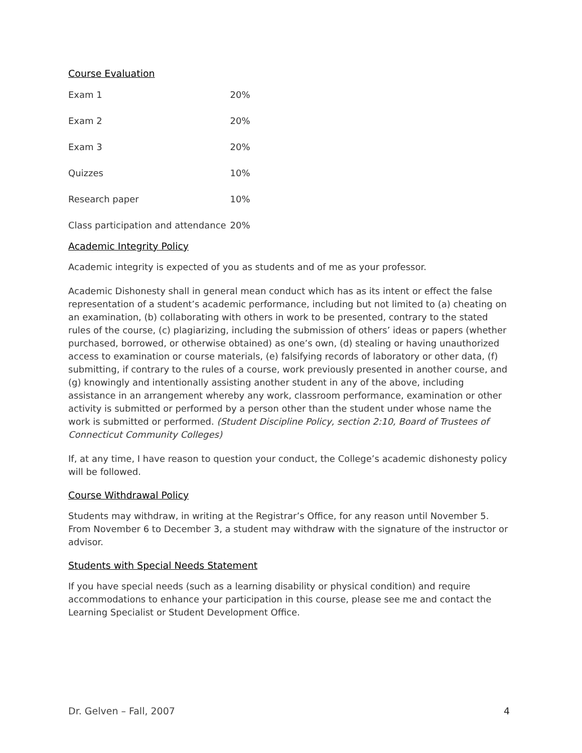Course Evaluation
| Exam 1 | 20% |
| Exam 2 | 20% |
| Exam 3 | 20% |
| Quizzes | 10% |
| Research paper | 10% |
| Class participation and attendance | 20% |
Academic Integrity Policy
Academic integrity is expected of you as students and of me as your professor.
Academic Dishonesty shall in general mean conduct which has as its intent or effect the false representation of a student’s academic performance, including but not limited to (a) cheating on an examination, (b) collaborating with others in work to be presented, contrary to the stated rules of the course, (c) plagiarizing, including the submission of others’ ideas or papers (whether purchased, borrowed, or otherwise obtained) as one’s own, (d) stealing or having unauthorized access to examination or course materials, (e) falsifying records of laboratory or other data, (f) submitting, if contrary to the rules of a course, work previously presented in another course, and (g) knowingly and intentionally assisting another student in any of the above, including assistance in an arrangement whereby any work, classroom performance, examination or other activity is submitted or performed by a person other than the student under whose name the work is submitted or performed. (Student Discipline Policy, section 2:10, Board of Trustees of Connecticut Community Colleges)
If, at any time, I have reason to question your conduct, the College’s academic dishonesty policy will be followed.
Course Withdrawal Policy
Students may withdraw, in writing at the Registrar’s Office, for any reason until November 5. From November 6 to December 3, a student may withdraw with the signature of the instructor or advisor.
Students with Special Needs Statement
If you have special needs (such as a learning disability or physical condition) and require accommodations to enhance your participation in this course, please see me and contact the Learning Specialist or Student Development Office.
Dr. Gelven – Fall, 2007 4